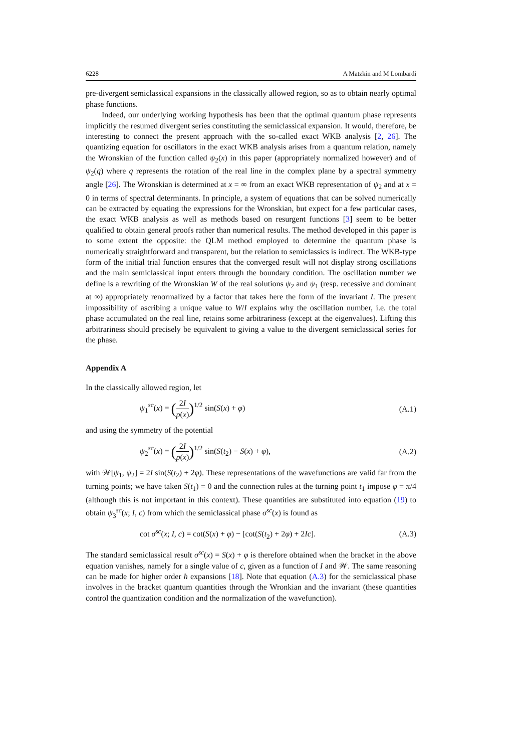6228 A Matzkin and M Lombardi
pre-divergent semiclassical expansions in the classically allowed region, so as to obtain nearly optimal phase functions.
Indeed, our underlying working hypothesis has been that the optimal quantum phase represents implicitly the resumed divergent series constituting the semiclassical expansion. It would, therefore, be interesting to connect the present approach with the so-called exact WKB analysis [2, 26]. The quantizing equation for oscillators in the exact WKB analysis arises from a quantum relation, namely the Wronskian of the function called ψ<sub>2</sub>(x) in this paper (appropriately normalized however) and of ψ<sub>2</sub>(q) where q represents the rotation of the real line in the complex plane by a spectral symmetry angle [26]. The Wronskian is determined at x = ∞ from an exact WKB representation of ψ<sub>2</sub> and at x = 0 in terms of spectral determinants. In principle, a system of equations that can be solved numerically can be extracted by equating the expressions for the Wronskian, but expect for a few particular cases, the exact WKB analysis as well as methods based on resurgent functions [3] seem to be better qualified to obtain general proofs rather than numerical results. The method developed in this paper is to some extent the opposite: the QLM method employed to determine the quantum phase is numerically straightforward and transparent, but the relation to semiclassics is indirect. The WKB-type form of the initial trial function ensures that the converged result will not display strong oscillations and the main semiclassical input enters through the boundary condition. The oscillation number we define is a rewriting of the Wronskian W of the real solutions ψ<sub>2</sub> and ψ<sub>1</sub> (resp. recessive and dominant at ∞) appropriately renormalized by a factor that takes here the form of the invariant I. The present impossibility of ascribing a unique value to W/I explains why the oscillation number, i.e. the total phase accumulated on the real line, retains some arbitrariness (except at the eigenvalues). Lifting this arbitrariness should precisely be equivalent to giving a value to the divergent semiclassical series for the phase.
Appendix A
In the classically allowed region, let
ψ<sub>1</sub><sup>sc</sup>(x) = (2I p(x))<sup>1/2</sup> sin(S(x) + φ) (A.1)
and using the symmetry of the potential
ψ<sub>2</sub><sup>sc</sup>(x) = (2I p(x))<sup>1/2</sup> sin(S(t<sub>2</sub>) − S(x) + φ), (A.2)
with 𝒲[ψ<sub>1</sub>, ψ<sub>2</sub>] = 2I sin(S(t<sub>2</sub>) + 2φ). These representations of the wavefunctions are valid far from the turning points; we have taken S(t<sub>1</sub>) = 0 and the connection rules at the turning point t<sub>1</sub> impose φ = π/4 (although this is not important in this context). These quantities are substituted into equation (19) to obtain ψ<sub>3</sub><sup>sc</sup>(x; I, c) from which the semiclassical phase σ<sup>sc</sup>(x) is found as
cot σ<sup>sc</sup>(x; I, c) = cot(S(x) + φ) − [cot(S(t<sub>2</sub>) + 2φ) + 2Ic]. (A.3)
The standard semiclassical result σ<sup>sc</sup>(x) = S(x) + φ is therefore obtained when the bracket in the above equation vanishes, namely for a single value of c, given as a function of I and 𝒲. The same reasoning can be made for higher order ħ expansions [18]. Note that equation (A.3) for the semiclassical phase involves in the bracket quantum quantities through the Wronkian and the invariant (these quantities control the quantization condition and the normalization of the wavefunction).